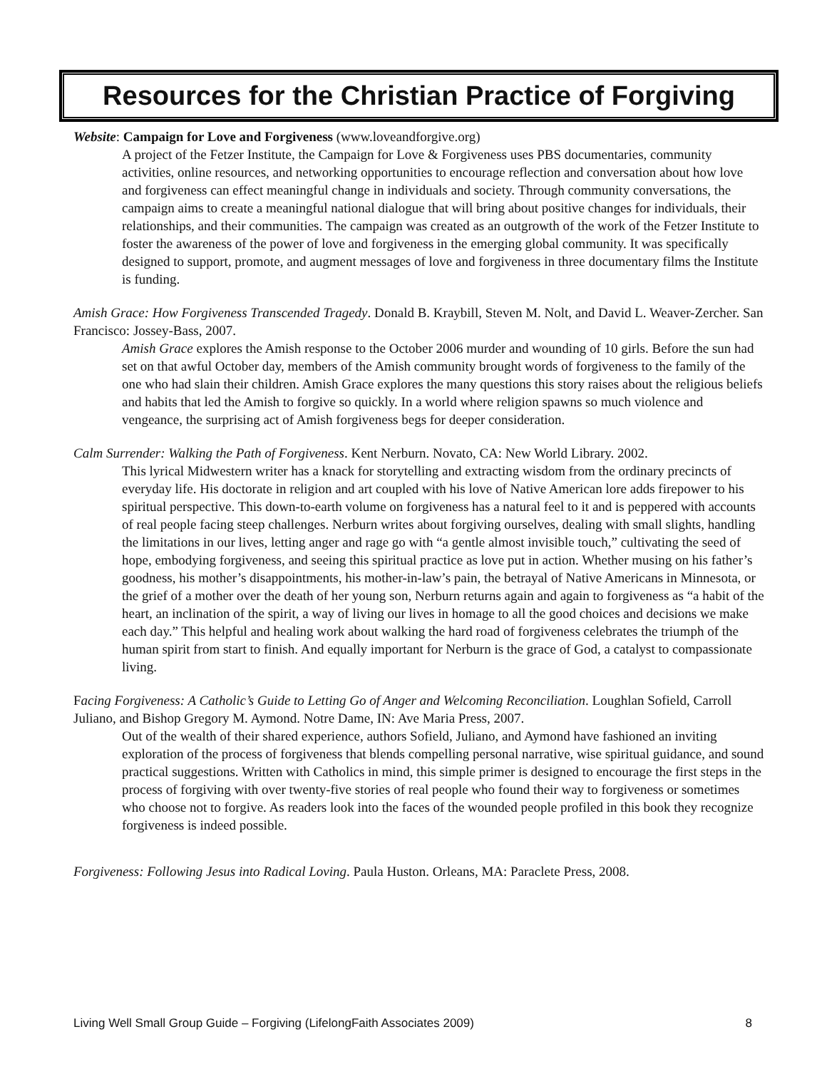Resources for the Christian Practice of Forgiving
Website: Campaign for Love and Forgiveness (www.loveandforgive.org)
A project of the Fetzer Institute, the Campaign for Love & Forgiveness uses PBS documentaries, community activities, online resources, and networking opportunities to encourage reflection and conversation about how love and forgiveness can effect meaningful change in individuals and society. Through community conversations, the campaign aims to create a meaningful national dialogue that will bring about positive changes for individuals, their relationships, and their communities. The campaign was created as an outgrowth of the work of the Fetzer Institute to foster the awareness of the power of love and forgiveness in the emerging global community. It was specifically designed to support, promote, and augment messages of love and forgiveness in three documentary films the Institute is funding.
Amish Grace: How Forgiveness Transcended Tragedy. Donald B. Kraybill, Steven M. Nolt, and David L. Weaver-Zercher. San Francisco: Jossey-Bass, 2007.
Amish Grace explores the Amish response to the October 2006 murder and wounding of 10 girls. Before the sun had set on that awful October day, members of the Amish community brought words of forgiveness to the family of the one who had slain their children. Amish Grace explores the many questions this story raises about the religious beliefs and habits that led the Amish to forgive so quickly. In a world where religion spawns so much violence and vengeance, the surprising act of Amish forgiveness begs for deeper consideration.
Calm Surrender: Walking the Path of Forgiveness. Kent Nerburn. Novato, CA: New World Library. 2002.
This lyrical Midwestern writer has a knack for storytelling and extracting wisdom from the ordinary precincts of everyday life. His doctorate in religion and art coupled with his love of Native American lore adds firepower to his spiritual perspective. This down-to-earth volume on forgiveness has a natural feel to it and is peppered with accounts of real people facing steep challenges. Nerburn writes about forgiving ourselves, dealing with small slights, handling the limitations in our lives, letting anger and rage go with “a gentle almost invisible touch,” cultivating the seed of hope, embodying forgiveness, and seeing this spiritual practice as love put in action. Whether musing on his father’s goodness, his mother’s disappointments, his mother-in-law’s pain, the betrayal of Native Americans in Minnesota, or the grief of a mother over the death of her young son, Nerburn returns again and again to forgiveness as “a habit of the heart, an inclination of the spirit, a way of living our lives in homage to all the good choices and decisions we make each day.” This helpful and healing work about walking the hard road of forgiveness celebrates the triumph of the human spirit from start to finish. And equally important for Nerburn is the grace of God, a catalyst to compassionate living.
Facing Forgiveness: A Catholic’s Guide to Letting Go of Anger and Welcoming Reconciliation. Loughlan Sofield, Carroll Juliano, and Bishop Gregory M. Aymond. Notre Dame, IN: Ave Maria Press, 2007.
Out of the wealth of their shared experience, authors Sofield, Juliano, and Aymond have fashioned an inviting exploration of the process of forgiveness that blends compelling personal narrative, wise spiritual guidance, and sound practical suggestions. Written with Catholics in mind, this simple primer is designed to encourage the first steps in the process of forgiving with over twenty-five stories of real people who found their way to forgiveness or sometimes who choose not to forgive. As readers look into the faces of the wounded people profiled in this book they recognize forgiveness is indeed possible.
Forgiveness: Following Jesus into Radical Loving. Paula Huston. Orleans, MA: Paraclete Press, 2008.
Living Well Small Group Guide – Forgiving (LifelongFaith Associates 2009) 8